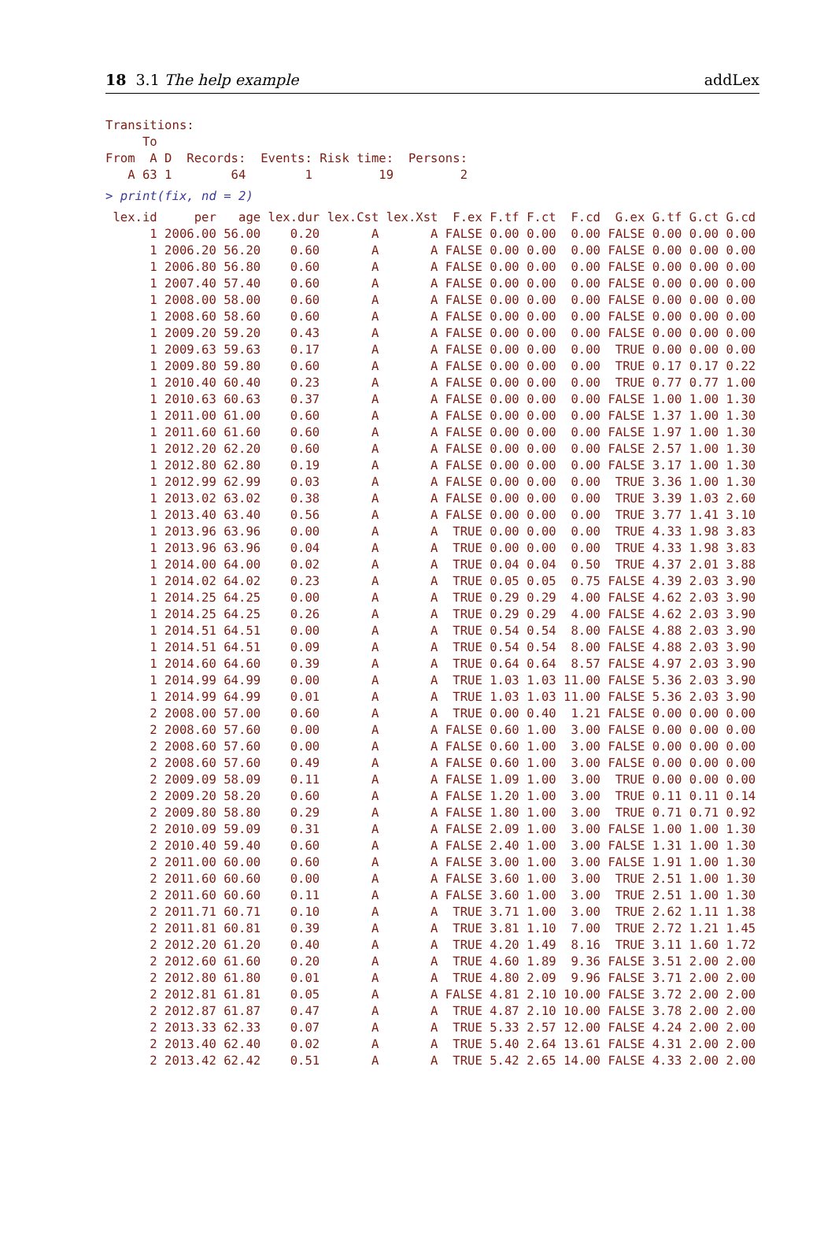18 3.1 The help example addLex
Transitions:
     To
From  A D  Records:  Events: Risk time:  Persons:
   A 63 1        64        1         19         2
> print(fix, nd = 2)
 lex.id     per   age lex.dur lex.Cst lex.Xst  F.ex F.tf F.ct  F.cd  G.ex G.tf G.ct G.cd
      1 2006.00 56.00    0.20       A       A FALSE 0.00 0.00  0.00 FALSE 0.00 0.00 0.00
      1 2006.20 56.20    0.60       A       A FALSE 0.00 0.00  0.00 FALSE 0.00 0.00 0.00
      1 2006.80 56.80    0.60       A       A FALSE 0.00 0.00  0.00 FALSE 0.00 0.00 0.00
      1 2007.40 57.40    0.60       A       A FALSE 0.00 0.00  0.00 FALSE 0.00 0.00 0.00
      1 2008.00 58.00    0.60       A       A FALSE 0.00 0.00  0.00 FALSE 0.00 0.00 0.00
      1 2008.60 58.60    0.60       A       A FALSE 0.00 0.00  0.00 FALSE 0.00 0.00 0.00
      1 2009.20 59.20    0.43       A       A FALSE 0.00 0.00  0.00 FALSE 0.00 0.00 0.00
      1 2009.63 59.63    0.17       A       A FALSE 0.00 0.00  0.00  TRUE 0.00 0.00 0.00
      1 2009.80 59.80    0.60       A       A FALSE 0.00 0.00  0.00  TRUE 0.17 0.17 0.22
      1 2010.40 60.40    0.23       A       A FALSE 0.00 0.00  0.00  TRUE 0.77 0.77 1.00
      1 2010.63 60.63    0.37       A       A FALSE 0.00 0.00  0.00 FALSE 1.00 1.00 1.30
      1 2011.00 61.00    0.60       A       A FALSE 0.00 0.00  0.00 FALSE 1.37 1.00 1.30
      1 2011.60 61.60    0.60       A       A FALSE 0.00 0.00  0.00 FALSE 1.97 1.00 1.30
      1 2012.20 62.20    0.60       A       A FALSE 0.00 0.00  0.00 FALSE 2.57 1.00 1.30
      1 2012.80 62.80    0.19       A       A FALSE 0.00 0.00  0.00 FALSE 3.17 1.00 1.30
      1 2012.99 62.99    0.03       A       A FALSE 0.00 0.00  0.00  TRUE 3.36 1.00 1.30
      1 2013.02 63.02    0.38       A       A FALSE 0.00 0.00  0.00  TRUE 3.39 1.03 2.60
      1 2013.40 63.40    0.56       A       A FALSE 0.00 0.00  0.00  TRUE 3.77 1.41 3.10
      1 2013.96 63.96    0.00       A       A  TRUE 0.00 0.00  0.00  TRUE 4.33 1.98 3.83
      1 2013.96 63.96    0.04       A       A  TRUE 0.00 0.00  0.00  TRUE 4.33 1.98 3.83
      1 2014.00 64.00    0.02       A       A  TRUE 0.04 0.04  0.50  TRUE 4.37 2.01 3.88
      1 2014.02 64.02    0.23       A       A  TRUE 0.05 0.05  0.75 FALSE 4.39 2.03 3.90
      1 2014.25 64.25    0.00       A       A  TRUE 0.29 0.29  4.00 FALSE 4.62 2.03 3.90
      1 2014.25 64.25    0.26       A       A  TRUE 0.29 0.29  4.00 FALSE 4.62 2.03 3.90
      1 2014.51 64.51    0.00       A       A  TRUE 0.54 0.54  8.00 FALSE 4.88 2.03 3.90
      1 2014.51 64.51    0.09       A       A  TRUE 0.54 0.54  8.00 FALSE 4.88 2.03 3.90
      1 2014.60 64.60    0.39       A       A  TRUE 0.64 0.64  8.57 FALSE 4.97 2.03 3.90
      1 2014.99 64.99    0.00       A       A  TRUE 1.03 1.03 11.00 FALSE 5.36 2.03 3.90
      1 2014.99 64.99    0.01       A       A  TRUE 1.03 1.03 11.00 FALSE 5.36 2.03 3.90
      2 2008.00 57.00    0.60       A       A  TRUE 0.00 0.40  1.21 FALSE 0.00 0.00 0.00
      2 2008.60 57.60    0.00       A       A FALSE 0.60 1.00  3.00 FALSE 0.00 0.00 0.00
      2 2008.60 57.60    0.00       A       A FALSE 0.60 1.00  3.00 FALSE 0.00 0.00 0.00
      2 2008.60 57.60    0.49       A       A FALSE 0.60 1.00  3.00 FALSE 0.00 0.00 0.00
      2 2009.09 58.09    0.11       A       A FALSE 1.09 1.00  3.00  TRUE 0.00 0.00 0.00
      2 2009.20 58.20    0.60       A       A FALSE 1.20 1.00  3.00  TRUE 0.11 0.11 0.14
      2 2009.80 58.80    0.29       A       A FALSE 1.80 1.00  3.00  TRUE 0.71 0.71 0.92
      2 2010.09 59.09    0.31       A       A FALSE 2.09 1.00  3.00 FALSE 1.00 1.00 1.30
      2 2010.40 59.40    0.60       A       A FALSE 2.40 1.00  3.00 FALSE 1.31 1.00 1.30
      2 2011.00 60.00    0.60       A       A FALSE 3.00 1.00  3.00 FALSE 1.91 1.00 1.30
      2 2011.60 60.60    0.00       A       A FALSE 3.60 1.00  3.00  TRUE 2.51 1.00 1.30
      2 2011.60 60.60    0.11       A       A FALSE 3.60 1.00  3.00  TRUE 2.51 1.00 1.30
      2 2011.71 60.71    0.10       A       A  TRUE 3.71 1.00  3.00  TRUE 2.62 1.11 1.38
      2 2011.81 60.81    0.39       A       A  TRUE 3.81 1.10  7.00  TRUE 2.72 1.21 1.45
      2 2012.20 61.20    0.40       A       A  TRUE 4.20 1.49  8.16  TRUE 3.11 1.60 1.72
      2 2012.60 61.60    0.20       A       A  TRUE 4.60 1.89  9.36 FALSE 3.51 2.00 2.00
      2 2012.80 61.80    0.01       A       A  TRUE 4.80 2.09  9.96 FALSE 3.71 2.00 2.00
      2 2012.81 61.81    0.05       A       A FALSE 4.81 2.10 10.00 FALSE 3.72 2.00 2.00
      2 2012.87 61.87    0.47       A       A  TRUE 4.87 2.10 10.00 FALSE 3.78 2.00 2.00
      2 2013.33 62.33    0.07       A       A  TRUE 5.33 2.57 12.00 FALSE 4.24 2.00 2.00
      2 2013.40 62.40    0.02       A       A  TRUE 5.40 2.64 13.61 FALSE 4.31 2.00 2.00
      2 2013.42 62.42    0.51       A       A  TRUE 5.42 2.65 14.00 FALSE 4.33 2.00 2.00